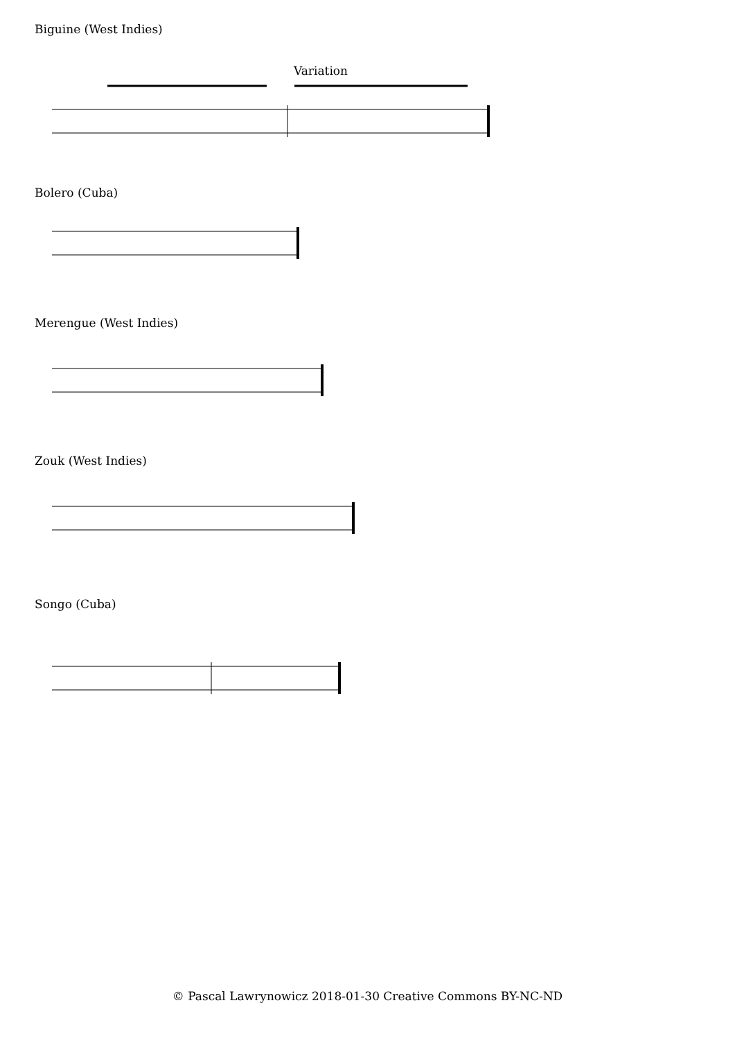Biguine (West Indies)
Variation
Bolero (Cuba)
Merengue (West Indies)
Zouk (West Indies)
Songo (Cuba)
© Pascal Lawrynowicz 2018-01-30 Creative Commons BY-NC-ND